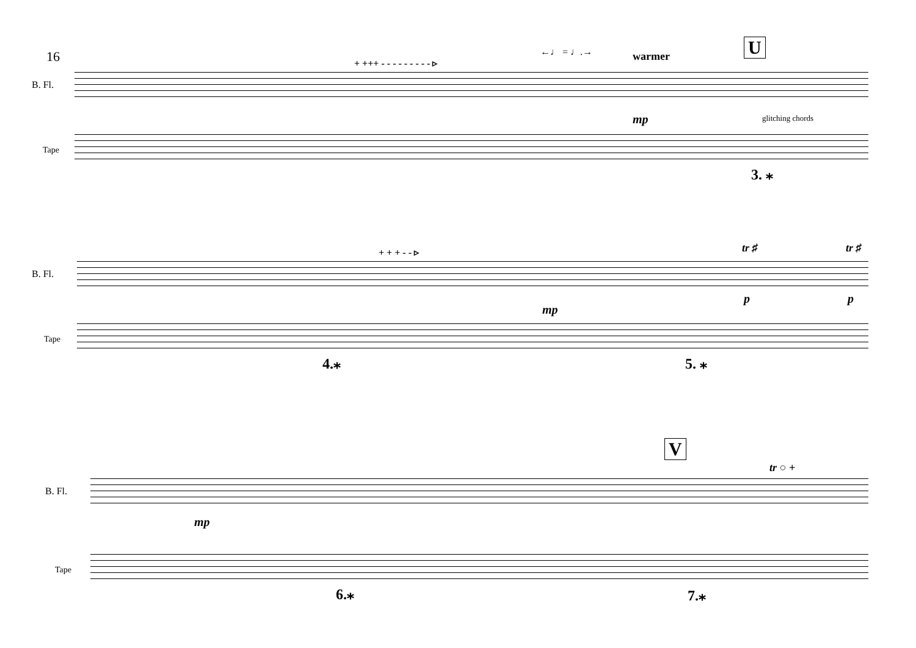16
B. Fl.
Tape
+ +++ - - - - - - - - - ▹
←♩ = ♩.→ warmer U
mp glitching chords
3. ⁎
B. Fl.
Tape
+ + + - - ▹ tr ♯ tr ♯
mp
p p
4.⁎ 5. ⁎
B. Fl.
Tape
V
tr ○ +
mp
6.⁎ 7.⁎